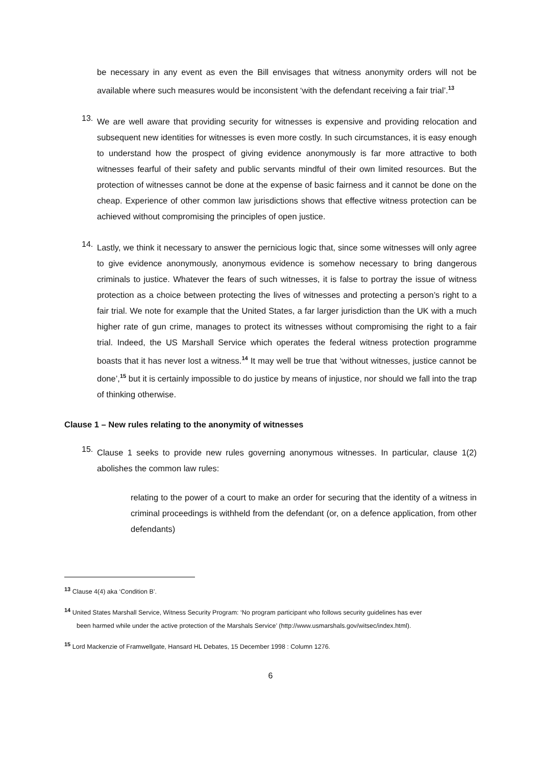be necessary in any event as even the Bill envisages that witness anonymity orders will not be available where such measures would be inconsistent ‘with the defendant receiving a fair trial’.<sup>13</sup>
13.
We are well aware that providing security for witnesses is expensive and providing relocation and subsequent new identities for witnesses is even more costly. In such circumstances, it is easy enough to understand how the prospect of giving evidence anonymously is far more attractive to both witnesses fearful of their safety and public servants mindful of their own limited resources. But the protection of witnesses cannot be done at the expense of basic fairness and it cannot be done on the cheap. Experience of other common law jurisdictions shows that effective witness protection can be achieved without compromising the principles of open justice.
14.
Lastly, we think it necessary to answer the pernicious logic that, since some witnesses will only agree to give evidence anonymously, anonymous evidence is somehow necessary to bring dangerous criminals to justice. Whatever the fears of such witnesses, it is false to portray the issue of witness protection as a choice between protecting the lives of witnesses and protecting a person’s right to a fair trial. We note for example that the United States, a far larger jurisdiction than the UK with a much higher rate of gun crime, manages to protect its witnesses without compromising the right to a fair trial. Indeed, the US Marshall Service which operates the federal witness protection programme boasts that it has never lost a witness.<sup>14</sup> It may well be true that ‘without witnesses, justice cannot be done’,<sup>15</sup> but it is certainly impossible to do justice by means of injustice, nor should we fall into the trap of thinking otherwise.
Clause 1 – New rules relating to the anonymity of witnesses
15.
Clause 1 seeks to provide new rules governing anonymous witnesses. In particular, clause 1(2) abolishes the common law rules:
relating to the power of a court to make an order for securing that the identity of a witness in criminal proceedings is withheld from the defendant (or, on a defence application, from other defendants)
<sup>13</sup> Clause 4(4) aka ‘Condition B’.
<sup>14</sup> United States Marshall Service, Witness Security Program: ‘No program participant who follows security guidelines has ever
been harmed while under the active protection of the Marshals Service’ (http://www.usmarshals.gov/witsec/index.html).
<sup>15</sup> Lord Mackenzie of Framwellgate, Hansard HL Debates, 15 December 1998 : Column 1276.
6